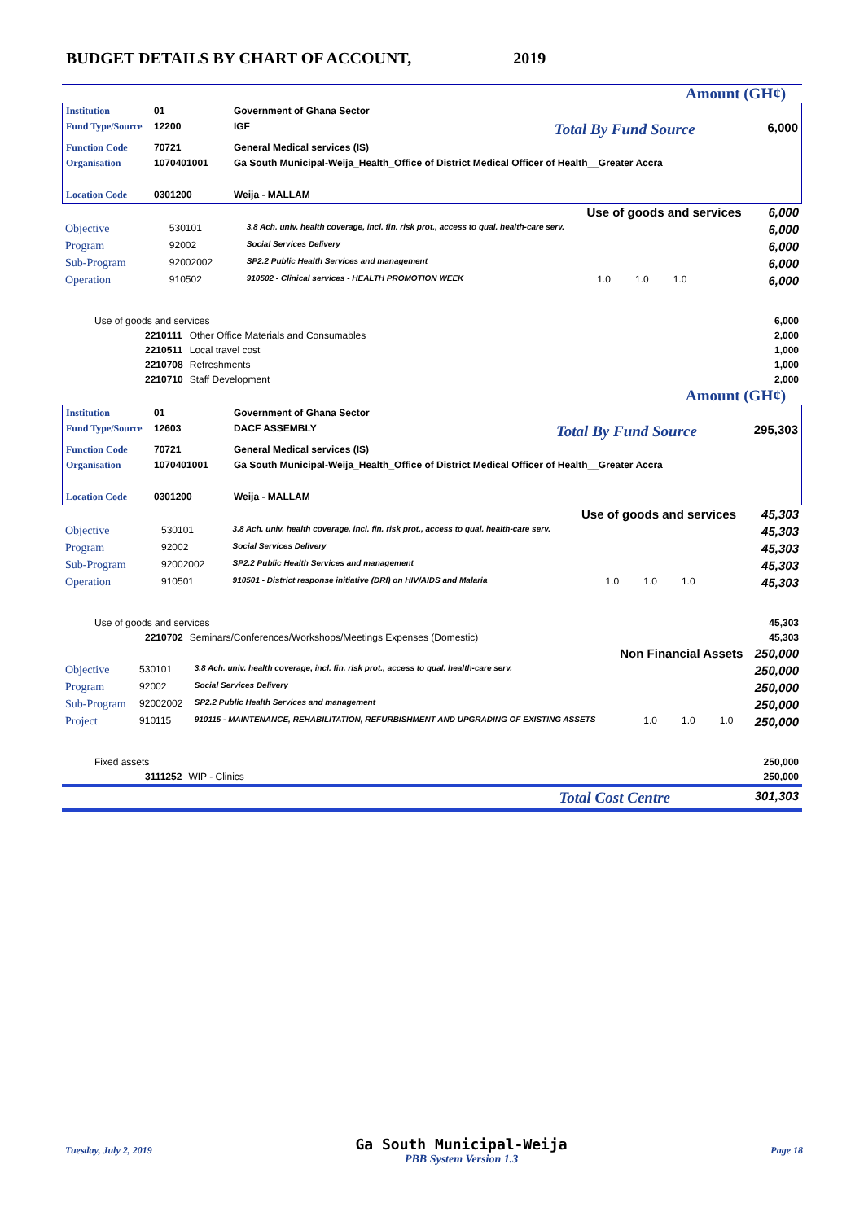BUDGET DETAILS BY CHART OF ACCOUNT, 2019
Amount (GH¢)
| Institution | 01 | Government of Ghana Sector | | |
| Fund Type/Source | 12200 | IGF | Total By Fund Source | 6,000 |
| Function Code | 70721 | General Medical services (IS) | | |
| Organisation | 1070401001 | Ga South Municipal-Weija_Health_Office of District Medical Officer of Health__Greater Accra | | |
| Location Code | 0301200 | Weija - MALLAM | | |
| Use of goods and services | | | | 6,000 |
| Objective | 530101 | 3.8 Ach. univ. health coverage, incl. fin. risk prot., access to qual. health-care serv. | | 6,000 |
| Program | 92002 | Social Services Delivery | | 6,000 |
| Sub-Program | 92002002 | SP2.2 Public Health Services and management | | 6,000 |
| Operation | 910502 | 910502 - Clinical services - HEALTH PROMOTION WEEK | 1.0 1.0 1.0 | 6,000 |
| Use of goods and services | | | 6,000 |
| | 2210111 | Other Office Materials and Consumables | 2,000 |
| | 2210511 | Local travel cost | 1,000 |
| | 2210708 | Refreshments | 1,000 |
| | 2210710 | Staff Development | 2,000 |
Amount (GH¢)
| Institution | 01 | Government of Ghana Sector | | |
| Fund Type/Source | 12603 | DACF ASSEMBLY | Total By Fund Source | 295,303 |
| Function Code | 70721 | General Medical services (IS) | | |
| Organisation | 1070401001 | Ga South Municipal-Weija_Health_Office of District Medical Officer of Health__Greater Accra | | |
| Location Code | 0301200 | Weija - MALLAM | | |
| Use of goods and services | | | | 45,303 |
| Objective | 530101 | 3.8 Ach. univ. health coverage, incl. fin. risk prot., access to qual. health-care serv. | | 45,303 |
| Program | 92002 | Social Services Delivery | | 45,303 |
| Sub-Program | 92002002 | SP2.2 Public Health Services and management | | 45,303 |
| Operation | 910501 | 910501 - District response initiative (DRI) on HIV/AIDS and Malaria | 1.0 1.0 1.0 | 45,303 |
| Use of goods and services | | | 45,303 |
| | 2210702 | Seminars/Conferences/Workshops/Meetings Expenses (Domestic) | 45,303 |
| Non Financial Assets | | | | 250,000 |
| Objective | 530101 | 3.8 Ach. univ. health coverage, incl. fin. risk prot., access to qual. health-care serv. | | 250,000 |
| Program | 92002 | Social Services Delivery | | 250,000 |
| Sub-Program | 92002002 | SP2.2 Public Health Services and management | | 250,000 |
| Project | 910115 | 910115 - MAINTENANCE, REHABILITATION, REFURBISHMENT AND UPGRADING OF EXISTING ASSETS | 1.0 1.0 1.0 | 250,000 |
| Fixed assets | | | 250,000 |
| | 3111252 | WIP - Clinics | 250,000 |
| Total Cost Centre | 301,303 |
Tuesday, July 2, 2019
Ga South Municipal-Weija
PBB System Version 1.3
Page 18